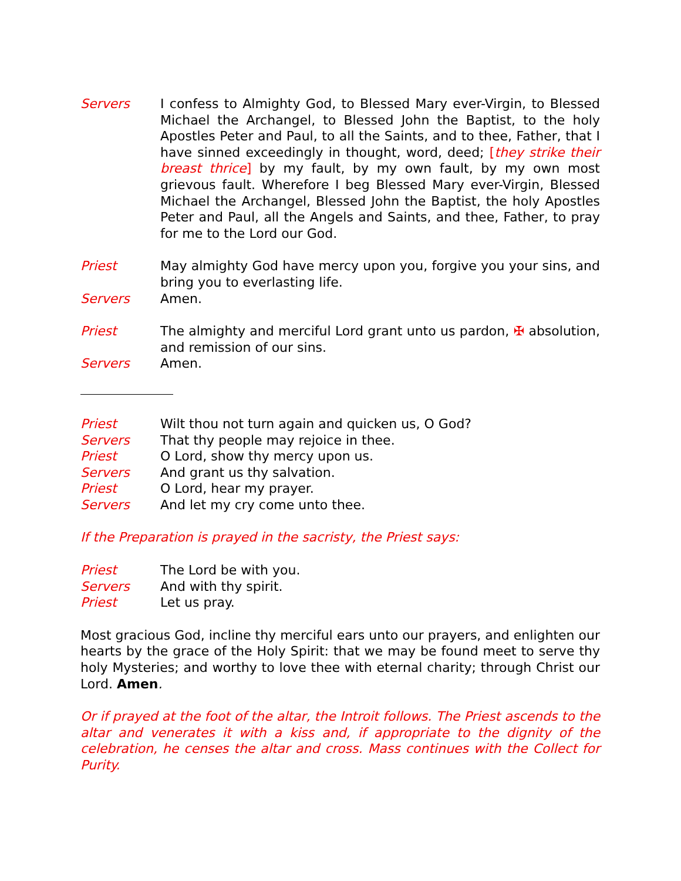Servers I confess to Almighty God, to Blessed Mary ever-Virgin, to Blessed Michael the Archangel, to Blessed John the Baptist, to the holy Apostles Peter and Paul, to all the Saints, and to thee, Father, that I have sinned exceedingly in thought, word, deed; [they strike their breast thrice] by my fault, by my own fault, by my own most grievous fault. Wherefore I beg Blessed Mary ever-Virgin, Blessed Michael the Archangel, Blessed John the Baptist, the holy Apostles Peter and Paul, all the Angels and Saints, and thee, Father, to pray for me to the Lord our God.
Priest May almighty God have mercy upon you, forgive you your sins, and bring you to everlasting life.
Servers Amen.
Priest The almighty and merciful Lord grant unto us pardon, ✠ absolution, and remission of our sins.
Servers Amen.
Priest Wilt thou not turn again and quicken us, O God?
Servers That thy people may rejoice in thee.
Priest O Lord, show thy mercy upon us.
Servers And grant us thy salvation.
Priest O Lord, hear my prayer.
Servers And let my cry come unto thee.
If the Preparation is prayed in the sacristy, the Priest says:
Priest The Lord be with you.
Servers And with thy spirit.
Priest Let us pray.
Most gracious God, incline thy merciful ears unto our prayers, and enlighten our hearts by the grace of the Holy Spirit: that we may be found meet to serve thy holy Mysteries; and worthy to love thee with eternal charity; through Christ our Lord. Amen.
Or if prayed at the foot of the altar, the Introit follows. The Priest ascends to the altar and venerates it with a kiss and, if appropriate to the dignity of the celebration, he censes the altar and cross. Mass continues with the Collect for Purity.